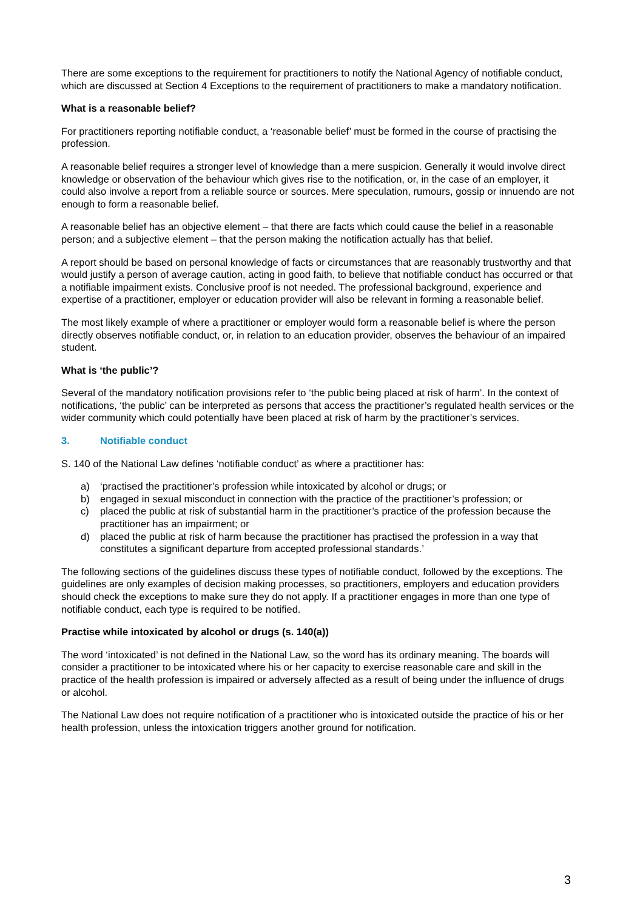There are some exceptions to the requirement for practitioners to notify the National Agency of notifiable conduct, which are discussed at Section 4 Exceptions to the requirement of practitioners to make a mandatory notification.
What is a reasonable belief?
For practitioners reporting notifiable conduct, a ‘reasonable belief’ must be formed in the course of practising the profession.
A reasonable belief requires a stronger level of knowledge than a mere suspicion. Generally it would involve direct knowledge or observation of the behaviour which gives rise to the notification, or, in the case of an employer, it could also involve a report from a reliable source or sources. Mere speculation, rumours, gossip or innuendo are not enough to form a reasonable belief.
A reasonable belief has an objective element – that there are facts which could cause the belief in a reasonable person; and a subjective element – that the person making the notification actually has that belief.
A report should be based on personal knowledge of facts or circumstances that are reasonably trustworthy and that would justify a person of average caution, acting in good faith, to believe that notifiable conduct has occurred or that a notifiable impairment exists. Conclusive proof is not needed. The professional background, experience and expertise of a practitioner, employer or education provider will also be relevant in forming a reasonable belief.
The most likely example of where a practitioner or employer would form a reasonable belief is where the person directly observes notifiable conduct, or, in relation to an education provider, observes the behaviour of an impaired student.
What is ‘the public’?
Several of the mandatory notification provisions refer to ‘the public being placed at risk of harm’. In the context of notifications, ‘the public’ can be interpreted as persons that access the practitioner’s regulated health services or the wider community which could potentially have been placed at risk of harm by the practitioner’s services.
3. Notifiable conduct
S. 140 of the National Law defines ‘notifiable conduct’ as where a practitioner has:
a) ‘practised the practitioner’s profession while intoxicated by alcohol or drugs; or
b) engaged in sexual misconduct in connection with the practice of the practitioner’s profession; or
c) placed the public at risk of substantial harm in the practitioner’s practice of the profession because the practitioner has an impairment; or
d) placed the public at risk of harm because the practitioner has practised the profession in a way that constitutes a significant departure from accepted professional standards.’
The following sections of the guidelines discuss these types of notifiable conduct, followed by the exceptions. The guidelines are only examples of decision making processes, so practitioners, employers and education providers should check the exceptions to make sure they do not apply. If a practitioner engages in more than one type of notifiable conduct, each type is required to be notified.
Practise while intoxicated by alcohol or drugs (s. 140(a))
The word ‘intoxicated’ is not defined in the National Law, so the word has its ordinary meaning. The boards will consider a practitioner to be intoxicated where his or her capacity to exercise reasonable care and skill in the practice of the health profession is impaired or adversely affected as a result of being under the influence of drugs or alcohol.
The National Law does not require notification of a practitioner who is intoxicated outside the practice of his or her health profession, unless the intoxication triggers another ground for notification.
3